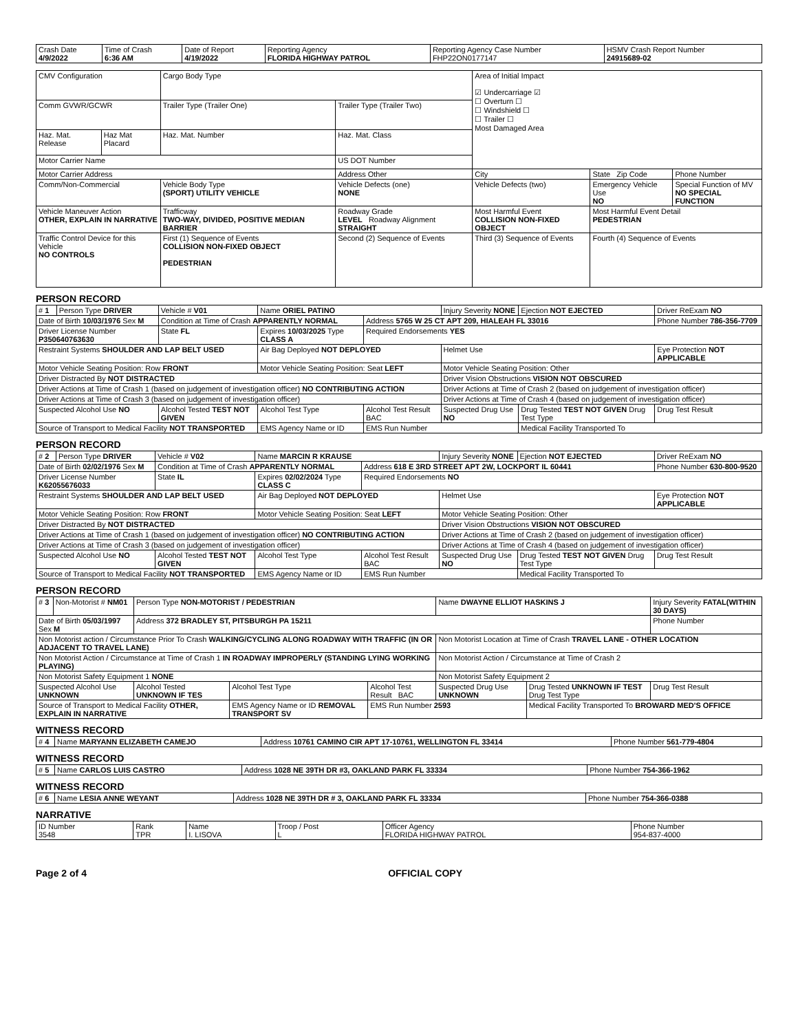| Crash Date 4/9/2022 | Time of Crash 6:36 AM | Date of Report 4/19/2022 | Reporting Agency FLORIDA HIGHWAY PATROL | Reporting Agency Case Number FHP22ON0177147 | HSMV Crash Report Number 24915689-02 |
| CMV Configuration | | Cargo Body Type | | Area of Initial Impact ☑ Undercarriage ☑ ☐ Overturn ☐ ☐ Windshield ☐ ☐ Trailer ☐ Most Damaged Area | | |
| Comm GVWR/GCWR | | Trailer Type (Trailer One) | Trailer Type (Trailer Two) | | | |
| Haz. Mat. Release | Haz Mat Placard | Haz. Mat. Number | Haz. Mat. Class | | | |
| Motor Carrier Name | | | US DOT Number | | | |
| Motor Carrier Address | | | Address Other | City | State Zip Code | Phone Number |
| Comm/Non-Commercial | | Vehicle Body Type (SPORT) UTILITY VEHICLE | Vehicle Defects (one) NONE | Vehicle Defects (two) | Emergency Vehicle Use NO | Special Function of MV NO SPECIAL FUNCTION |
| Vehicle Maneuver Action OTHER, EXPLAIN IN NARRATIVE | | Trafficway TWO-WAY, DIVIDED, POSITIVE MEDIAN BARRIER | Roadway Grade LEVEL Roadway Alignment STRAIGHT | Most Harmful Event COLLISION NON-FIXED OBJECT | Most Harmful Event Detail PEDESTRIAN | |
| Traffic Control Device for this Vehicle NO CONTROLS | | First (1) Sequence of Events COLLISION NON-FIXED OBJECT PEDESTRIAN | Second (2) Sequence of Events | Third (3) Sequence of Events | Fourth (4) Sequence of Events | |
PERSON RECORD
| # 1 | Person Type DRIVER | Vehicle # V01 | Name ORIEL PATINO | | Injury Severity NONE | Ejection NOT EJECTED | Driver ReExam NO |
| Date of Birth 10/03/1976 Sex M | | Condition at Time of Crash APPARENTLY NORMAL | | Address 5765 W 25 CT APT 209, HIALEAH FL 33016 | | | Phone Number 786-356-7709 |
| Driver License Number P350640763630 | | State FL | Expires 10/03/2025 Type CLASS A | Required Endorsements YES | | | |
| Restraint Systems SHOULDER AND LAP BELT USED | | | Air Bag Deployed NOT DEPLOYED | | Helmet Use | | Eye Protection NOT APPLICABLE |
| Motor Vehicle Seating Position: Row FRONT | | | Motor Vehicle Seating Position: Seat LEFT | | Motor Vehicle Seating Position: Other | | |
| Driver Distracted By NOT DISTRACTED | | | | | Driver Vision Obstructions VISION NOT OBSCURED | | |
| Driver Actions at Time of Crash 1 (based on judgement of investigation officer) NO CONTRIBUTING ACTION | | | | | Driver Actions at Time of Crash 2 (based on judgement of investigation officer) | | |
| Driver Actions at Time of Crash 3 (based on judgement of investigation officer) | | | | | Driver Actions at Time of Crash 4 (based on judgement of investigation officer) | | |
| Suspected Alcohol Use NO | | Alcohol Tested TEST NOT GIVEN | Alcohol Test Type | Alcohol Test Result BAC | Suspected Drug Use NO | Drug Tested TEST NOT GIVEN Drug Test Type | Drug Test Result |
| Source of Transport to Medical Facility NOT TRANSPORTED | | | EMS Agency Name or ID | EMS Run Number | | Medical Facility Transported To | |
PERSON RECORD
| # 2 | Person Type DRIVER | Vehicle # V02 | Name MARCIN R KRAUSE | | Injury Severity NONE | Ejection NOT EJECTED | Driver ReExam NO |
| Date of Birth 02/02/1976 Sex M | | Condition at Time of Crash APPARENTLY NORMAL | | Address 618 E 3RD STREET APT 2W, LOCKPORT IL 60441 | | | Phone Number 630-800-9520 |
| Driver License Number K62055676033 | | State IL | Expires 02/02/2024 Type CLASS C | Required Endorsements NO | | | |
| Restraint Systems SHOULDER AND LAP BELT USED | | | Air Bag Deployed NOT DEPLOYED | | Helmet Use | | Eye Protection NOT APPLICABLE |
| Motor Vehicle Seating Position: Row FRONT | | | Motor Vehicle Seating Position: Seat LEFT | | Motor Vehicle Seating Position: Other | | |
| Driver Distracted By NOT DISTRACTED | | | | | Driver Vision Obstructions VISION NOT OBSCURED | | |
| Driver Actions at Time of Crash 1 (based on judgement of investigation officer) NO CONTRIBUTING ACTION | | | | | Driver Actions at Time of Crash 2 (based on judgement of investigation officer) | | |
| Driver Actions at Time of Crash 3 (based on judgement of investigation officer) | | | | | Driver Actions at Time of Crash 4 (based on judgement of investigation officer) | | |
| Suspected Alcohol Use NO | | Alcohol Tested TEST NOT GIVEN | Alcohol Test Type | Alcohol Test Result BAC | Suspected Drug Use NO | Drug Tested TEST NOT GIVEN Drug Test Type | Drug Test Result |
| Source of Transport to Medical Facility NOT TRANSPORTED | | | EMS Agency Name or ID | EMS Run Number | | Medical Facility Transported To | |
PERSON RECORD
| # 3 | Non-Motorist # NM01 | Person Type NON-MOTORIST / PEDESTRIAN | | | Name DWAYNE ELLIOT HASKINS J | | Injury Severity FATAL(WITHIN 30 DAYS) |
| Date of Birth 05/03/1997 Sex M | | Address 372 BRADLEY ST, PITSBURGH PA 15211 | | | | | Phone Number |
| Non Motorist action / Circumstance Prior To Crash WALKING/CYCLING ALONG ROADWAY WITH TRAFFIC (IN OR ADJACENT TO TRAVEL LANE) | | | | | Non Motorist Location at Time of Crash TRAVEL LANE - OTHER LOCATION | | |
| Non Motorist Action / Circumstance at Time of Crash 1 IN ROADWAY IMPROPERLY (STANDING LYING WORKING PLAYING) | | | | | Non Motorist Action / Circumstance at Time of Crash 2 | | |
| Non Motorist Safety Equipment 1 NONE | | | | | Non Motorist Safety Equipment 2 | | |
| Suspected Alcohol Use UNKNOWN | | Alcohol Tested UNKNOWN IF TES | Alcohol Test Type | Alcohol Test Result BAC | Suspected Drug Use UNKNOWN | Drug Tested UNKNOWN IF TEST Drug Test Type | Drug Test Result |
| Source of Transport to Medical Facility OTHER, EXPLAIN IN NARRATIVE | | | EMS Agency Name or ID REMOVAL TRANSPORT SV | EMS Run Number 2593 | | Medical Facility Transported To BROWARD MED'S OFFICE | |
WITNESS RECORD
| # 4 | Name MARYANN ELIZABETH CAMEJO | Address 10761 CAMINO CIR APT 17-10761, WELLINGTON FL 33414 | Phone Number 561-779-4804 |
WITNESS RECORD
| # 5 | Name CARLOS LUIS CASTRO | Address 1028 NE 39TH DR #3, OAKLAND PARK FL 33334 | Phone Number 754-366-1962 |
WITNESS RECORD
| # 6 | Name LESIA ANNE WEYANT | Address 1028 NE 39TH DR # 3, OAKLAND PARK FL 33334 | Phone Number 754-366-0388 |
NARRATIVE
| ID Number 3548 | Rank TPR | Name I. LISOVA | Troop / Post L | Officer Agency FLORIDA HIGHWAY PATROL | Phone Number 954-837-4000 |
Page 2 of 4 OFFICIAL COPY